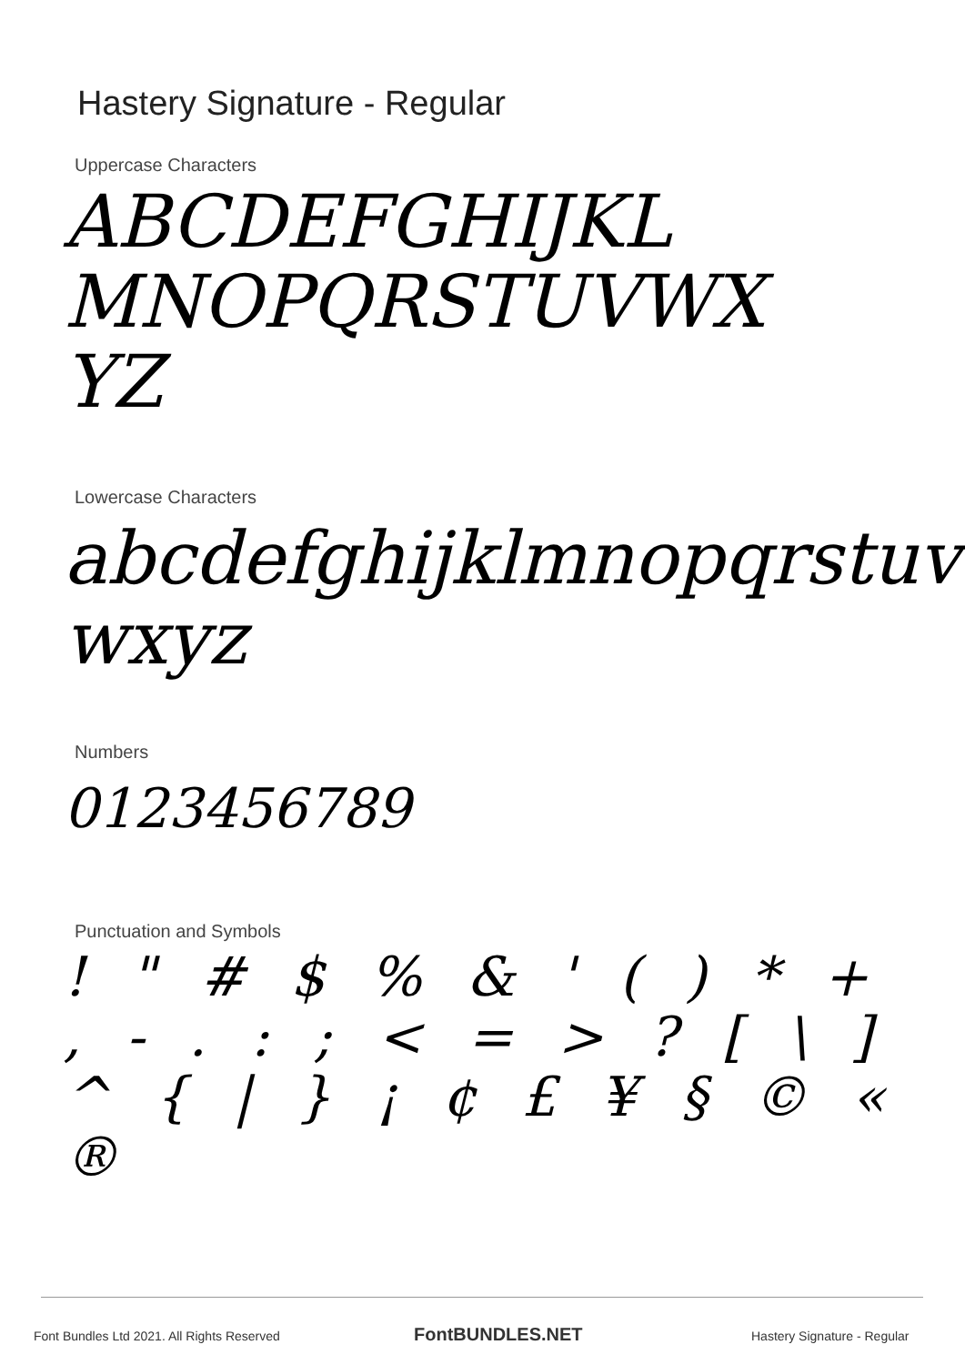Hastery Signature - Regular
Uppercase Characters
ABCDEFGHIJKL MNOPQRSTUVWX YZ
Lowercase Characters
abcdefghijklmnopqrstuv wxyz
Numbers
0123456789
Punctuation and Symbols
! " # $ % & ' ( ) * + , - . : ; < = > ? [ \ ] ^ { | } ¡ ¢ £ ¥ § © « ®
Font Bundles Ltd 2021. All Rights Reserved
FontBUNDLES.NET Hastery Signature - Regular